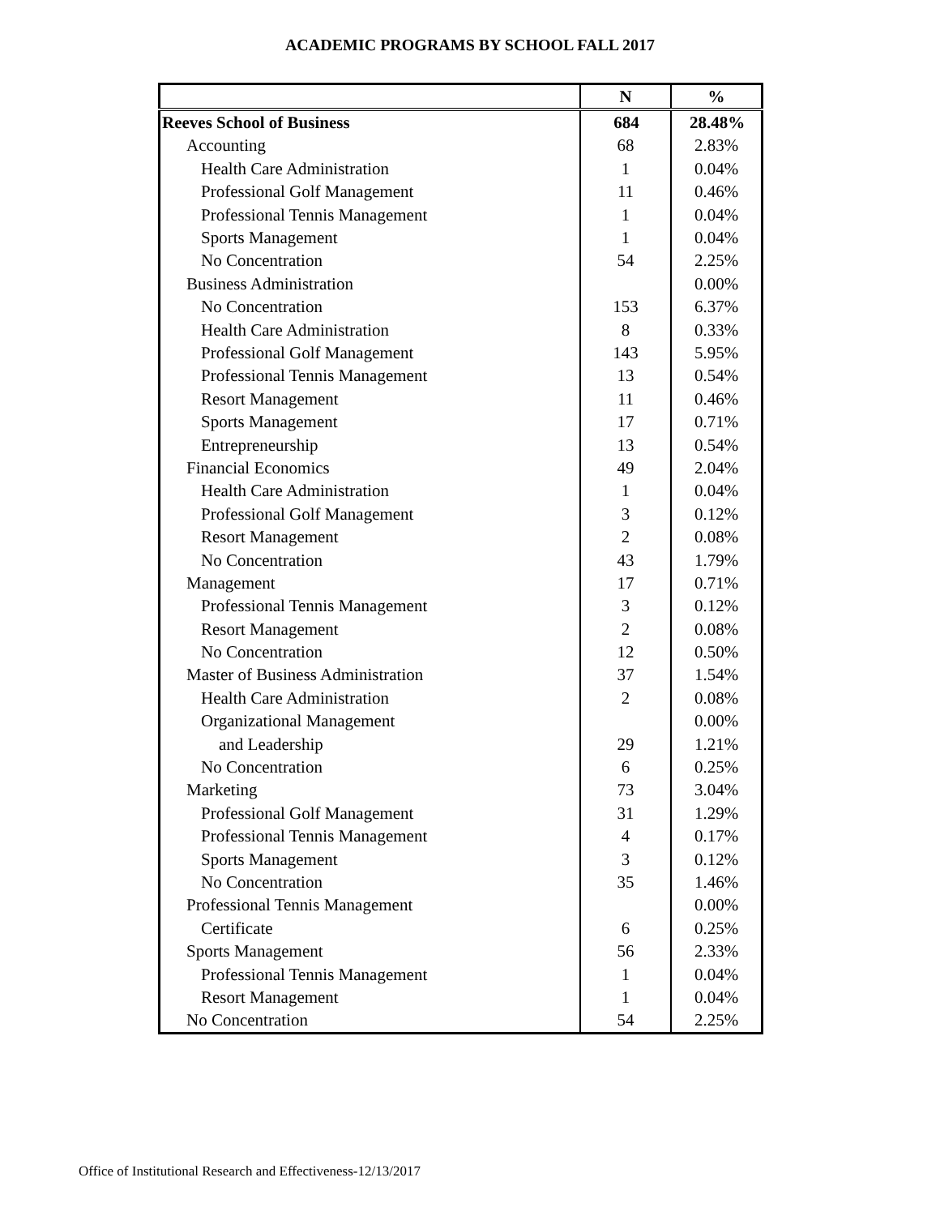ACADEMIC PROGRAMS BY SCHOOL FALL 2017
| | N | % |
| --- | --- | --- |
| Reeves School of Business | 684 | 28.48% |
| Accounting | 68 | 2.83% |
| Health Care Administration | 1 | 0.04% |
| Professional Golf Management | 11 | 0.46% |
| Professional Tennis Management | 1 | 0.04% |
| Sports Management | 1 | 0.04% |
| No Concentration | 54 | 2.25% |
| Business Administration | | 0.00% |
| No Concentration | 153 | 6.37% |
| Health Care Administration | 8 | 0.33% |
| Professional Golf Management | 143 | 5.95% |
| Professional Tennis Management | 13 | 0.54% |
| Resort Management | 11 | 0.46% |
| Sports Management | 17 | 0.71% |
| Entrepreneurship | 13 | 0.54% |
| Financial Economics | 49 | 2.04% |
| Health Care Administration | 1 | 0.04% |
| Professional Golf Management | 3 | 0.12% |
| Resort Management | 2 | 0.08% |
| No Concentration | 43 | 1.79% |
| Management | 17 | 0.71% |
| Professional Tennis Management | 3 | 0.12% |
| Resort Management | 2 | 0.08% |
| No Concentration | 12 | 0.50% |
| Master of Business Administration | 37 | 1.54% |
| Health Care Administration | 2 | 0.08% |
| Organizational Management | | 0.00% |
| and Leadership | 29 | 1.21% |
| No Concentration | 6 | 0.25% |
| Marketing | 73 | 3.04% |
| Professional Golf Management | 31 | 1.29% |
| Professional Tennis Management | 4 | 0.17% |
| Sports Management | 3 | 0.12% |
| No Concentration | 35 | 1.46% |
| Professional Tennis Management | | 0.00% |
| Certificate | 6 | 0.25% |
| Sports Management | 56 | 2.33% |
| Professional Tennis Management | 1 | 0.04% |
| Resort Management | 1 | 0.04% |
| No Concentration | 54 | 2.25% |
Office of Institutional Research and Effectiveness-12/13/2017